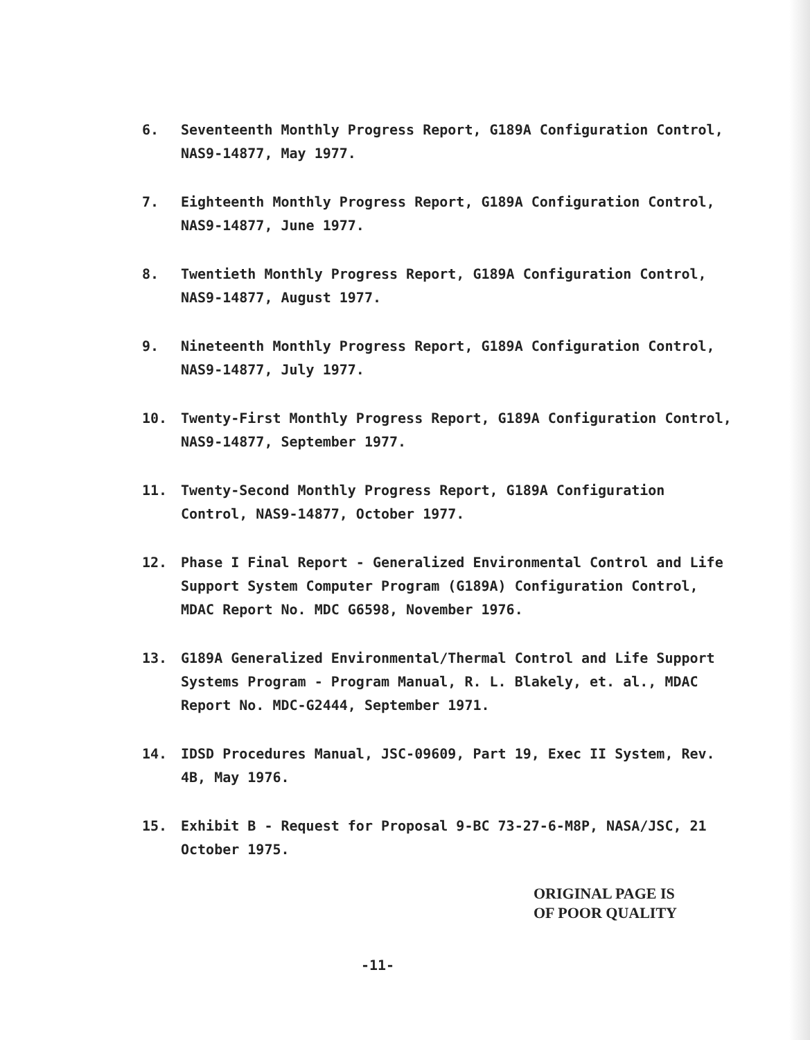6. Seventeenth Monthly Progress Report, G189A Configuration Control, NAS9-14877, May 1977.
7. Eighteenth Monthly Progress Report, G189A Configuration Control, NAS9-14877, June 1977.
8. Twentieth Monthly Progress Report, G189A Configuration Control, NAS9-14877, August 1977.
9. Nineteenth Monthly Progress Report, G189A Configuration Control, NAS9-14877, July 1977.
10. Twenty-First Monthly Progress Report, G189A Configuration Control, NAS9-14877, September 1977.
11. Twenty-Second Monthly Progress Report, G189A Configuration Control, NAS9-14877, October 1977.
12. Phase I Final Report - Generalized Environmental Control and Life Support System Computer Program (G189A) Configuration Control, MDAC Report No. MDC G6598, November 1976.
13. G189A Generalized Environmental/Thermal Control and Life Support Systems Program - Program Manual, R. L. Blakely, et. al., MDAC Report No. MDC-G2444, September 1971.
14. IDSD Procedures Manual, JSC-09609, Part 19, Exec II System, Rev. 4B, May 1976.
15. Exhibit B - Request for Proposal 9-BC 73-27-6-M8P, NASA/JSC, 21 October 1975.
ORIGINAL PAGE IS
OF POOR QUALITY
-11-